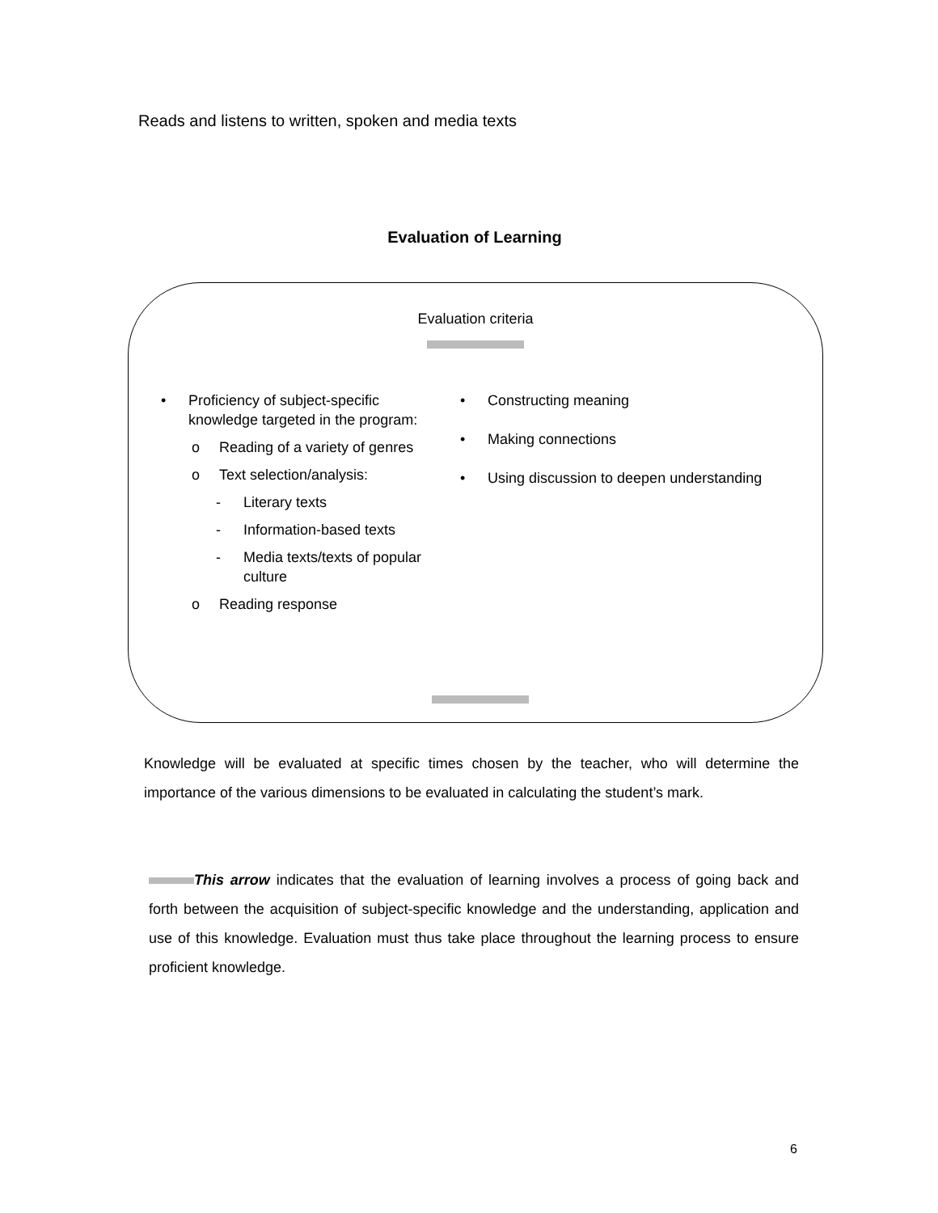Reads and listens to written, spoken and media texts
Evaluation of Learning
Evaluation criteria
• Proficiency of subject-specific knowledge targeted in the program:
o Reading of a variety of genres
o Text selection/analysis:
- Literary texts
- Information-based texts
- Media texts/texts of popular culture
o Reading response
• Constructing meaning
• Making connections
• Using discussion to deepen understanding
Knowledge will be evaluated at specific times chosen by the teacher, who will determine the importance of the various dimensions to be evaluated in calculating the student’s mark.
This arrow indicates that the evaluation of learning involves a process of going back and forth between the acquisition of subject-specific knowledge and the understanding, application and use of this knowledge. Evaluation must thus take place throughout the learning process to ensure proficient knowledge.
6